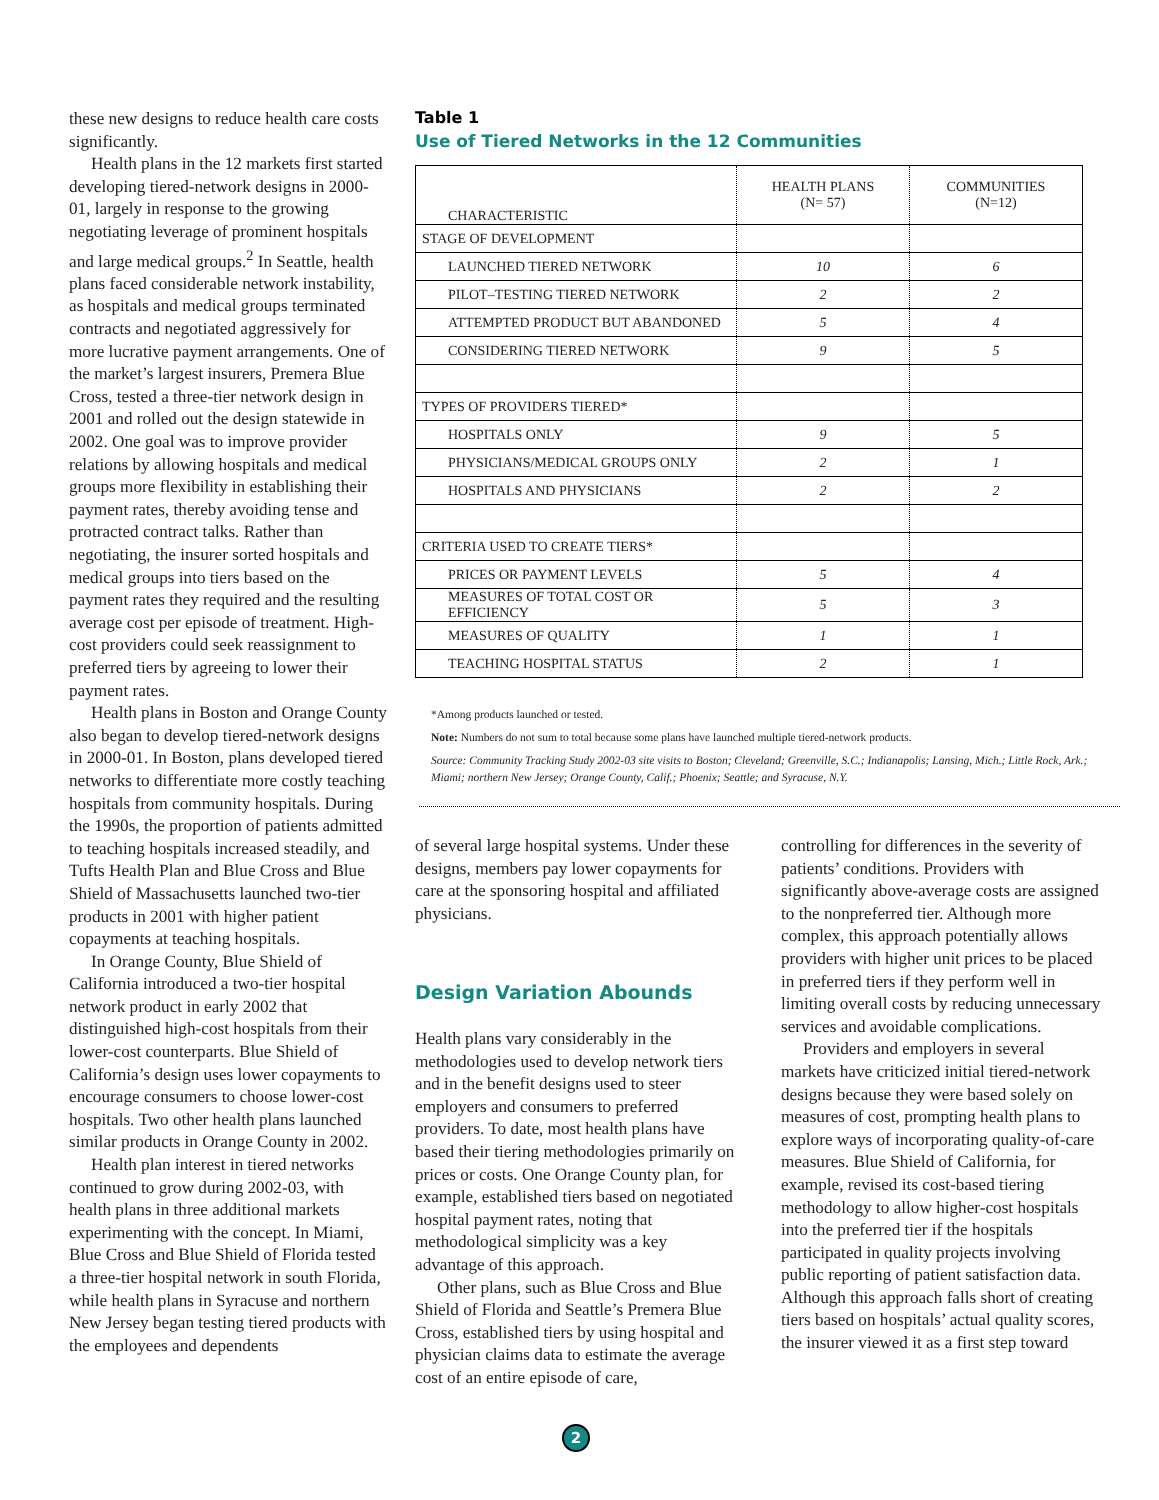these new designs to reduce health care costs significantly.
Health plans in the 12 markets first started developing tiered-network designs in 2000-01, largely in response to the growing negotiating leverage of prominent hospitals and large medical groups.<sup>2</sup> In Seattle, health plans faced considerable network instability, as hospitals and medical groups terminated contracts and negotiated aggressively for more lucrative payment arrangements. One of the market’s largest insurers, Premera Blue Cross, tested a three-tier network design in 2001 and rolled out the design statewide in 2002. One goal was to improve provider relations by allowing hospitals and medical groups more flexibility in establishing their payment rates, thereby avoiding tense and protracted contract talks. Rather than negotiating, the insurer sorted hospitals and medical groups into tiers based on the payment rates they required and the resulting average cost per episode of treatment. High-cost providers could seek reassignment to preferred tiers by agreeing to lower their payment rates.
Health plans in Boston and Orange County also began to develop tiered-network designs in 2000-01. In Boston, plans developed tiered networks to differentiate more costly teaching hospitals from community hospitals. During the 1990s, the proportion of patients admitted to teaching hospitals increased steadily, and Tufts Health Plan and Blue Cross and Blue Shield of Massachusetts launched two-tier products in 2001 with higher patient copayments at teaching hospitals.
In Orange County, Blue Shield of California introduced a two-tier hospital network product in early 2002 that distinguished high-cost hospitals from their lower-cost counterparts. Blue Shield of California’s design uses lower copayments to encourage consumers to choose lower-cost hospitals. Two other health plans launched similar products in Orange County in 2002.
Health plan interest in tiered networks continued to grow during 2002-03, with health plans in three additional markets experimenting with the concept. In Miami, Blue Cross and Blue Shield of Florida tested a three-tier hospital network in south Florida, while health plans in Syracuse and northern New Jersey began testing tiered products with the employees and dependents
Table 1
Use of Tiered Networks in the 12 Communities
| CHARACTERISTIC | HEALTH PLANS (N= 57) | COMMUNITIES (N=12) |
| --- | --- | --- |
| STAGE OF DEVELOPMENT | | |
| LAUNCHED TIERED NETWORK | 10 | 6 |
| PILOT–TESTING TIERED NETWORK | 2 | 2 |
| ATTEMPTED PRODUCT BUT ABANDONED | 5 | 4 |
| CONSIDERING TIERED NETWORK | 9 | 5 |
| TYPES OF PROVIDERS TIERED* | | |
| HOSPITALS ONLY | 9 | 5 |
| PHYSICIANS/MEDICAL GROUPS ONLY | 2 | 1 |
| HOSPITALS AND PHYSICIANS | 2 | 2 |
| CRITERIA USED TO CREATE TIERS* | | |
| PRICES OR PAYMENT LEVELS | 5 | 4 |
| MEASURES OF TOTAL COST OR EFFICIENCY | 5 | 3 |
| MEASURES OF QUALITY | 1 | 1 |
| TEACHING HOSPITAL STATUS | 2 | 1 |
*Among products launched or tested.
Note: Numbers do not sum to total because some plans have launched multiple tiered-network products.
Source: Community Tracking Study 2002-03 site visits to Boston; Cleveland; Greenville, S.C.; Indianapolis; Lansing, Mich.; Little Rock, Ark.; Miami; northern New Jersey; Orange County, Calif.; Phoenix; Seattle; and Syracuse, N.Y.
of several large hospital systems. Under these designs, members pay lower copayments for care at the sponsoring hospital and affiliated physicians.
Design Variation Abounds
Health plans vary considerably in the methodologies used to develop network tiers and in the benefit designs used to steer employers and consumers to preferred providers. To date, most health plans have based their tiering methodologies primarily on prices or costs. One Orange County plan, for example, established tiers based on negotiated hospital payment rates, noting that methodological simplicity was a key advantage of this approach.
Other plans, such as Blue Cross and Blue Shield of Florida and Seattle’s Premera Blue Cross, established tiers by using hospital and physician claims data to estimate the average cost of an entire episode of care,
controlling for differences in the severity of patients’ conditions. Providers with significantly above-average costs are assigned to the nonpreferred tier. Although more complex, this approach potentially allows providers with higher unit prices to be placed in preferred tiers if they perform well in limiting overall costs by reducing unnecessary services and avoidable complications.
Providers and employers in several markets have criticized initial tiered-network designs because they were based solely on measures of cost, prompting health plans to explore ways of incorporating quality-of-care measures. Blue Shield of California, for example, revised its cost-based tiering methodology to allow higher-cost hospitals into the preferred tier if the hospitals participated in quality projects involving public reporting of patient satisfaction data. Although this approach falls short of creating tiers based on hospitals’ actual quality scores, the insurer viewed it as a first step toward
2